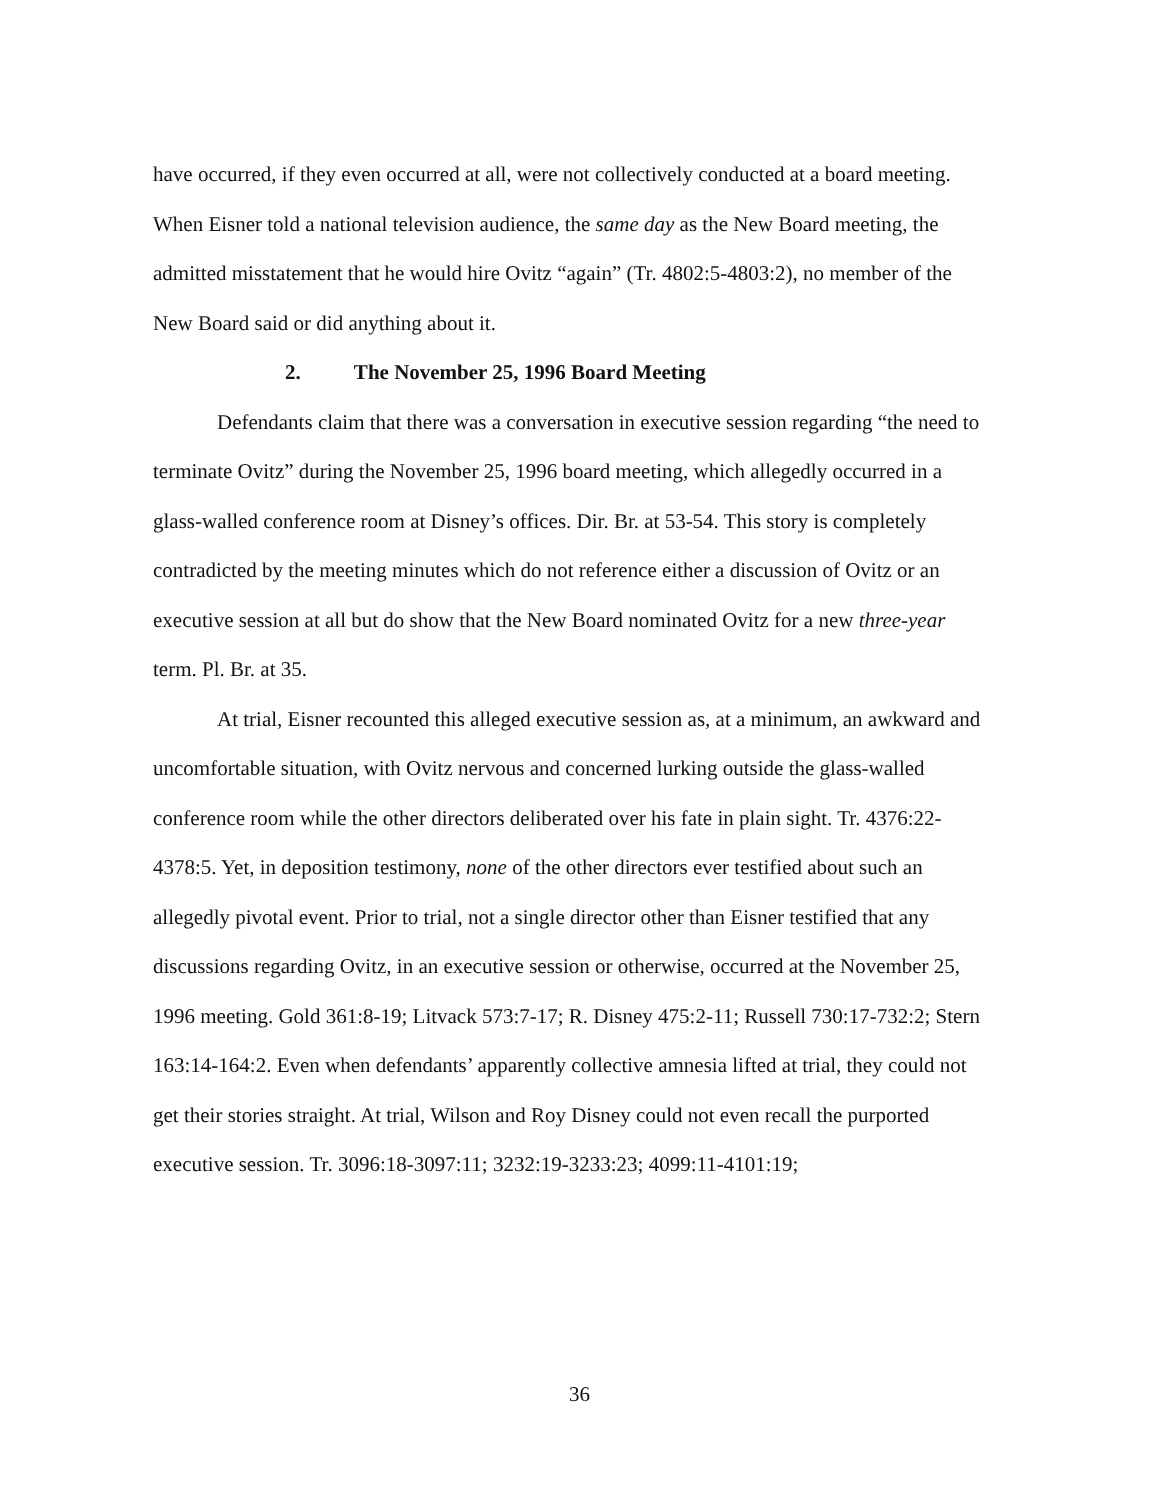have occurred, if they even occurred at all, were not collectively conducted at a board meeting. When Eisner told a national television audience, the same day as the New Board meeting, the admitted misstatement that he would hire Ovitz “again” (Tr. 4802:5-4803:2), no member of the New Board said or did anything about it.
2. The November 25, 1996 Board Meeting
Defendants claim that there was a conversation in executive session regarding “the need to terminate Ovitz” during the November 25, 1996 board meeting, which allegedly occurred in a glass-walled conference room at Disney’s offices. Dir. Br. at 53-54. This story is completely contradicted by the meeting minutes which do not reference either a discussion of Ovitz or an executive session at all but do show that the New Board nominated Ovitz for a new three-year term. Pl. Br. at 35.
At trial, Eisner recounted this alleged executive session as, at a minimum, an awkward and uncomfortable situation, with Ovitz nervous and concerned lurking outside the glass-walled conference room while the other directors deliberated over his fate in plain sight. Tr. 4376:22-4378:5. Yet, in deposition testimony, none of the other directors ever testified about such an allegedly pivotal event. Prior to trial, not a single director other than Eisner testified that any discussions regarding Ovitz, in an executive session or otherwise, occurred at the November 25, 1996 meeting. Gold 361:8-19; Litvack 573:7-17; R. Disney 475:2-11; Russell 730:17-732:2; Stern 163:14-164:2. Even when defendants’ apparently collective amnesia lifted at trial, they could not get their stories straight. At trial, Wilson and Roy Disney could not even recall the purported executive session. Tr. 3096:18-3097:11; 3232:19-3233:23; 4099:11-4101:19;
36